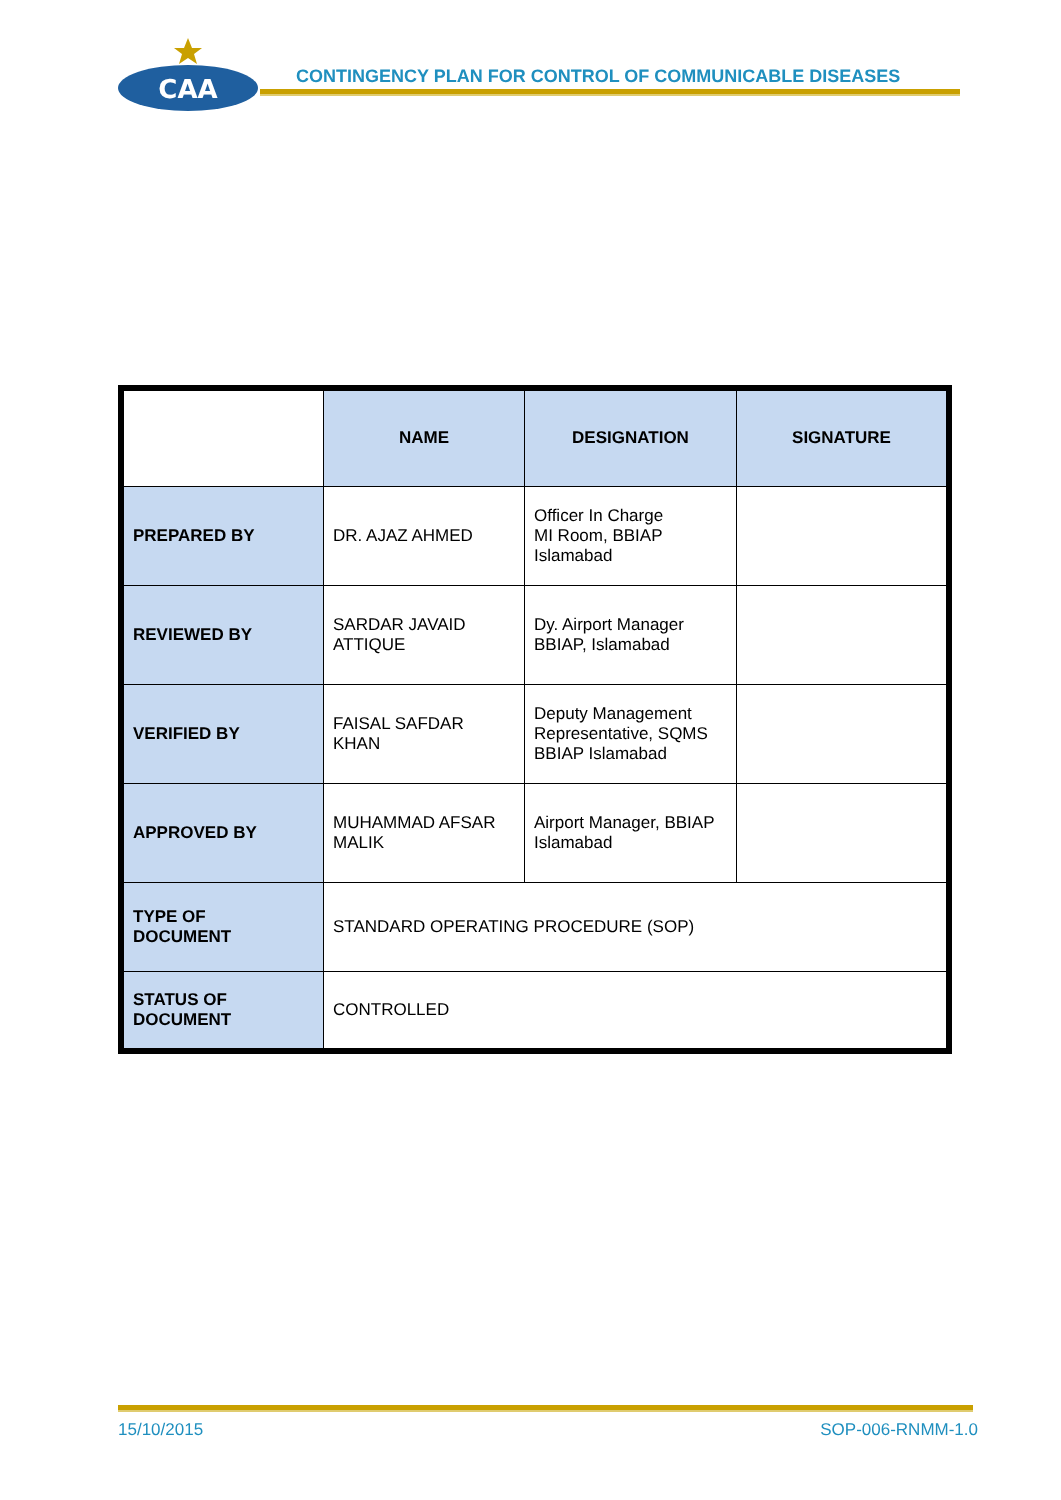CAA
CONTINGENCY PLAN FOR CONTROL OF COMMUNICABLE DISEASES
| | NAME | DESIGNATION | SIGNATURE |
| PREPARED BY | DR. AJAZ AHMED | Officer In Charge MI Room, BBIAP Islamabad | |
| REVIEWED BY | SARDAR JAVAID ATTIQUE | Dy. Airport Manager BBIAP, Islamabad | |
| VERIFIED BY | FAISAL SAFDAR KHAN | Deputy Management Representative, SQMS BBIAP Islamabad | |
| APPROVED BY | MUHAMMAD AFSAR MALIK | Airport Manager, BBIAP Islamabad | |
| TYPE OF DOCUMENT | STANDARD OPERATING PROCEDURE (SOP) | | |
| STATUS OF DOCUMENT | CONTROLLED | | |
15/10/2015 SOP-006-RNMM-1.0